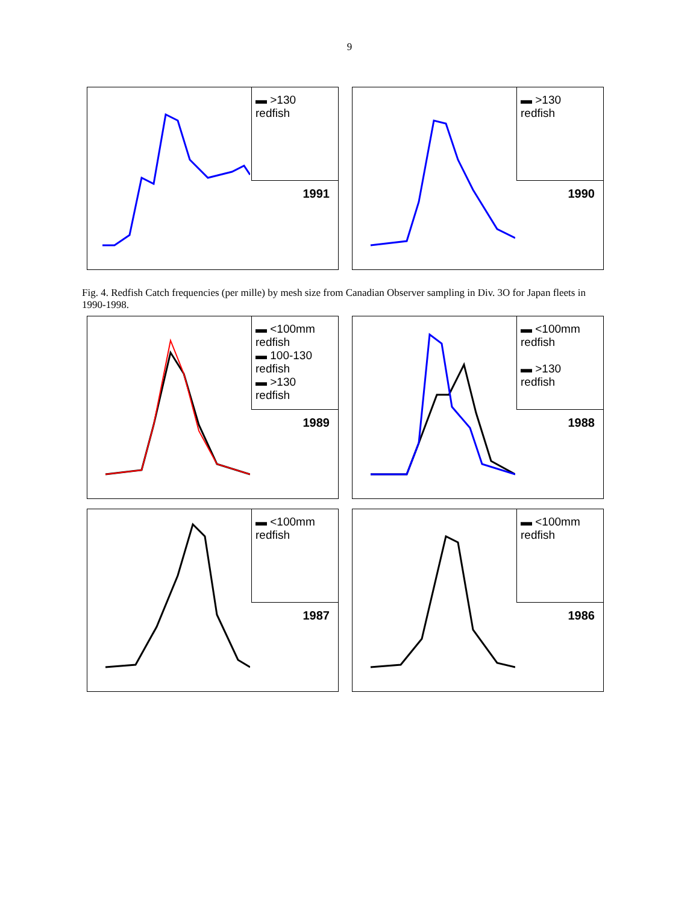9
▬ >130
redfish
1991
▬ >130
redfish
1990
Fig. 4. Redfish Catch frequencies (per mille) by mesh size from Canadian Observer sampling in Div. 3O for Japan fleets in 1990-1998.
▬ <100mm
redfish
▬ 100-130
redfish
▬ >130
redfish
1989
▬ <100mm
redfish
▬ >130
redfish
1988
▬ <100mm
redfish
1987
▬ <100mm
redfish
1986